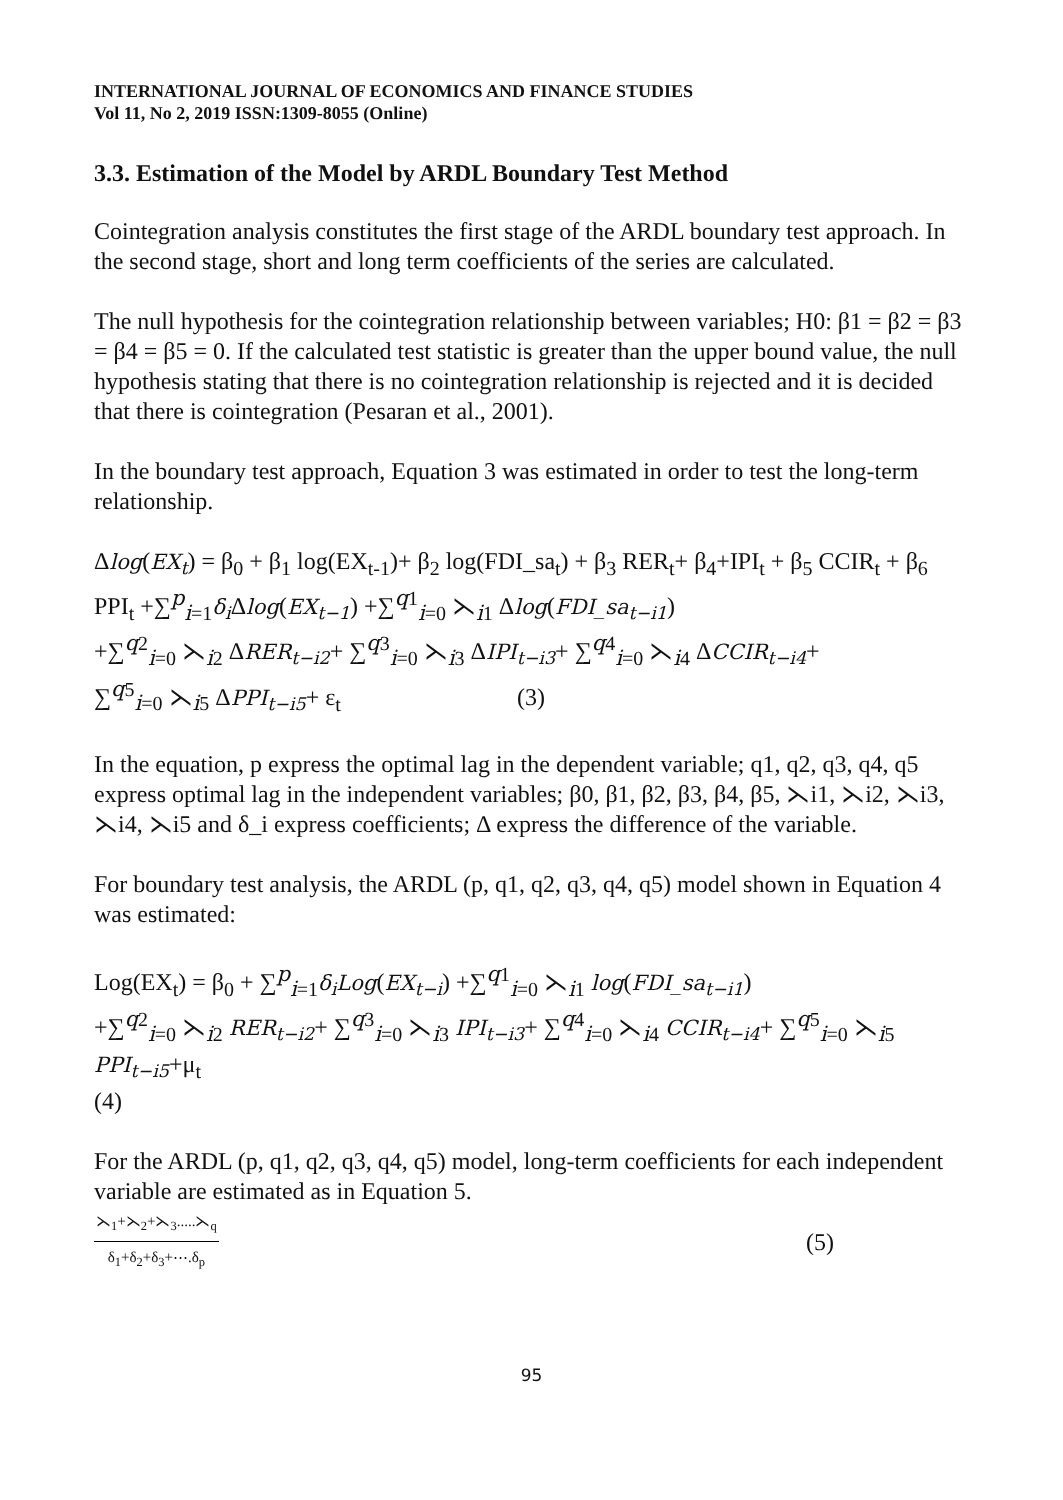INTERNATIONAL JOURNAL OF ECONOMICS AND FINANCE STUDIES
Vol 11, No 2, 2019 ISSN:1309-8055 (Online)
3.3. Estimation of the Model by ARDL Boundary Test Method
Cointegration analysis constitutes the first stage of the ARDL boundary test approach. In the second stage, short and long term coefficients of the series are calculated.
The null hypothesis for the cointegration relationship between variables; H0: β1 = β2 = β3 = β4 = β5 = 0. If the calculated test statistic is greater than the upper bound value, the null hypothesis stating that there is no cointegration relationship is rejected and it is decided that there is cointegration (Pesaran et al., 2001).
In the boundary test approach, Equation 3 was estimated in order to test the long-term relationship.
Δlog(EX<sub>t</sub>) = β<sub>0</sub> + β<sub>1</sub> log(EX<sub>t-1</sub>)+ β<sub>2</sub> log(FDI_sa<sub>t</sub>) + β<sub>3</sub> RER<sub>t</sub>+ β<sub>4</sub>+IPI<sub>t</sub> + β<sub>5</sub> CCIR<sub>t</sub> + β<sub>6</sub> PPI<sub>t</sub> +∑<sup>p</sup><sub>i=1</sub>δ<sub>i</sub> Δlog(EX<sub>t−1</sub>) +∑<sup>q1</sup><sub>i=0</sub> ⋋<sub>i1</sub> Δlog(FDI_sa<sub>t−i1</sub>)
+∑<sup>q2</sup><sub>i=0</sub> ⋋<sub>i2</sub> ΔRER<sub>t−i2</sub>+ ∑<sup>q3</sup><sub>i=0</sub> ⋋<sub>i3</sub> ΔIPI<sub>t−i3</sub>+ ∑<sup>q4</sup><sub>i=0</sub> ⋋<sub>i4</sub> ΔCCIR<sub>t−i4</sub>+
∑<sup>q5</sup><sub>i=0</sub> ⋋<sub>i5</sub> ΔPPI<sub>t−i5</sub>+ ε<sub>t</sub> (3)
In the equation, p express the optimal lag in the dependent variable; q1, q2, q3, q4, q5 express optimal lag in the independent variables; β0, β1, β2, β3, β4, β5, ⋋i1, ⋋i2, ⋋i3, ⋋i4, ⋋i5 and δ_i express coefficients; Δ express the difference of the variable.
For boundary test analysis, the ARDL (p, q1, q2, q3, q4, q5) model shown in Equation 4 was estimated:
Log(EX<sub>t</sub>) = β<sub>0</sub> + ∑<sup>p</sup><sub>i=1</sub>δ<sub>i</sub>Log(EX<sub>t−i</sub>) +∑<sup>q1</sup><sub>i=0</sub> ⋋<sub>i1</sub> log(FDI_sa<sub>t−i1</sub>)
+∑<sup>q2</sup><sub>i=0</sub> ⋋<sub>i2</sub> RER<sub>t−i2</sub>+ ∑<sup>q3</sup><sub>i=0</sub> ⋋<sub>i3</sub> IPI<sub>t−i3</sub>+ ∑<sup>q4</sup><sub>i=0</sub> ⋋<sub>i4</sub> CCIR<sub>t−i4</sub>+ ∑<sup>q5</sup><sub>i=0</sub> ⋋<sub>i5</sub> PPI<sub>t−i5</sub>+μ<sub>t</sub>
(4)
For the ARDL (p, q1, q2, q3, q4, q5) model, long-term coefficients for each independent variable are estimated as in Equation 5.
⋋<sub>1</sub>+⋋<sub>2</sub>+⋋<sub>3</sub>.....⋋<sub>q</sub> δ<sub>1</sub>+δ<sub>2</sub>+δ<sub>3</sub>+⋯.δ<sub>p</sub> (5)
95